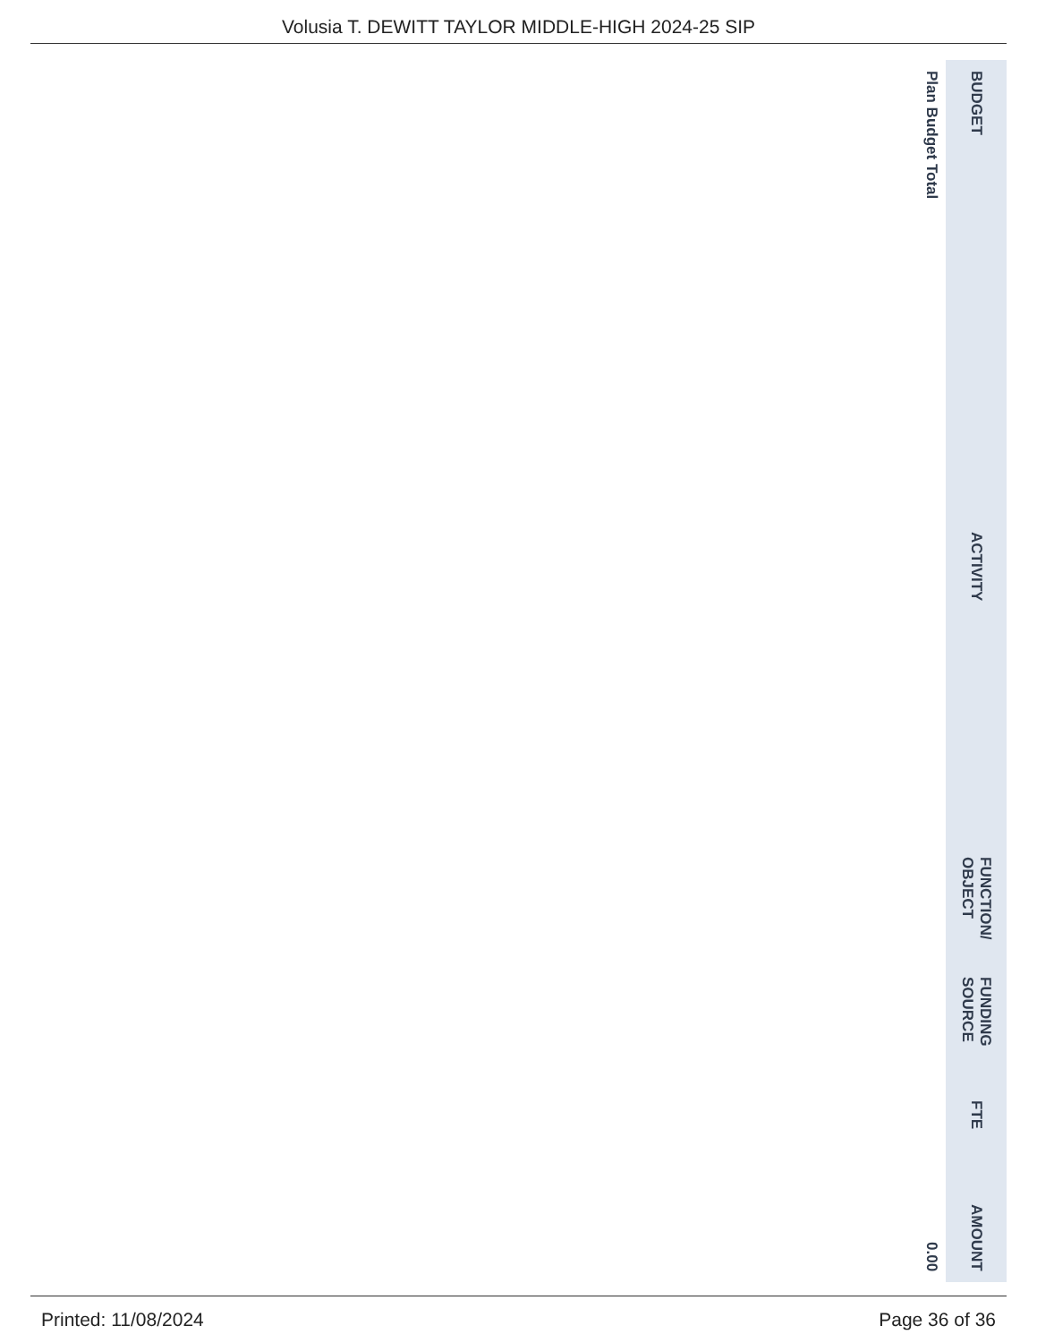Volusia T. DEWITT TAYLOR MIDDLE-HIGH 2024-25 SIP
| BUDGET | ACTIVITY | FUNCTION/ OBJECT | FUNDING SOURCE | FTE | AMOUNT |
| --- | --- | --- | --- | --- | --- |
| Plan Budget Total | | | | | 0.00 |
Printed: 11/08/2024 Page 36 of 36